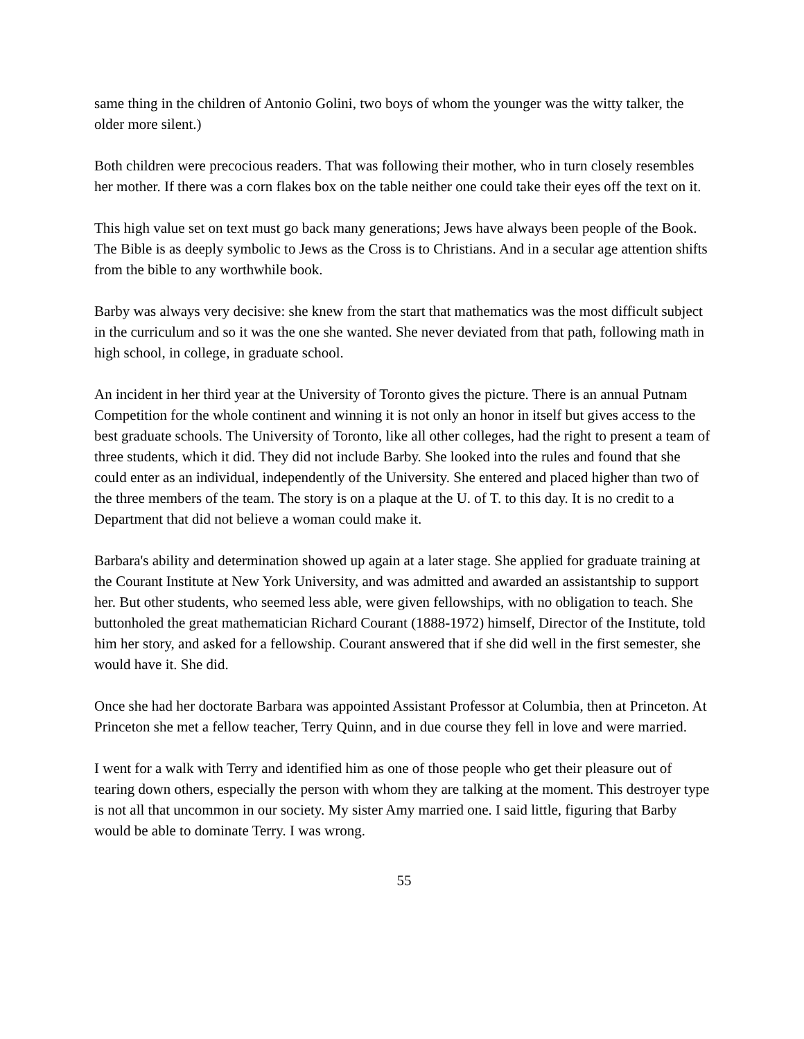same thing in the children of Antonio Golini, two boys of whom the younger was the witty talker, the older more silent.)
Both children were precocious readers. That was following their mother, who in turn closely resembles her mother. If there was a corn flakes box on the table neither one could take their eyes off the text on it.
This high value set on text must go back many generations; Jews have always been people of the Book. The Bible is as deeply symbolic to Jews as the Cross is to Christians. And in a secular age attention shifts from the bible to any worthwhile book.
Barby was always very decisive: she knew from the start that mathematics was the most difficult subject in the curriculum and so it was the one she wanted. She never deviated from that path, following math in high school, in college, in graduate school.
An incident in her third year at the University of Toronto gives the picture. There is an annual Putnam Competition for the whole continent and winning it is not only an honor in itself but gives access to the best graduate schools. The University of Toronto, like all other colleges, had the right to present a team of three students, which it did. They did not include Barby. She looked into the rules and found that she could enter as an individual, independently of the University. She entered and placed higher than two of the three members of the team. The story is on a plaque at the U. of T. to this day. It is no credit to a Department that did not believe a woman could make it.
Barbara's ability and determination showed up again at a later stage. She applied for graduate training at the Courant Institute at New York University, and was admitted and awarded an assistantship to support her. But other students, who seemed less able, were given fellowships, with no obligation to teach. She buttonholed the great mathematician Richard Courant (1888-1972) himself, Director of the Institute, told him her story, and asked for a fellowship. Courant answered that if she did well in the first semester, she would have it. She did.
Once she had her doctorate Barbara was appointed Assistant Professor at Columbia, then at Princeton. At Princeton she met a fellow teacher, Terry Quinn, and in due course they fell in love and were married.
I went for a walk with Terry and identified him as one of those people who get their pleasure out of tearing down others, especially the person with whom they are talking at the moment. This destroyer type is not all that uncommon in our society. My sister Amy married one. I said little, figuring that Barby would be able to dominate Terry. I was wrong.
55